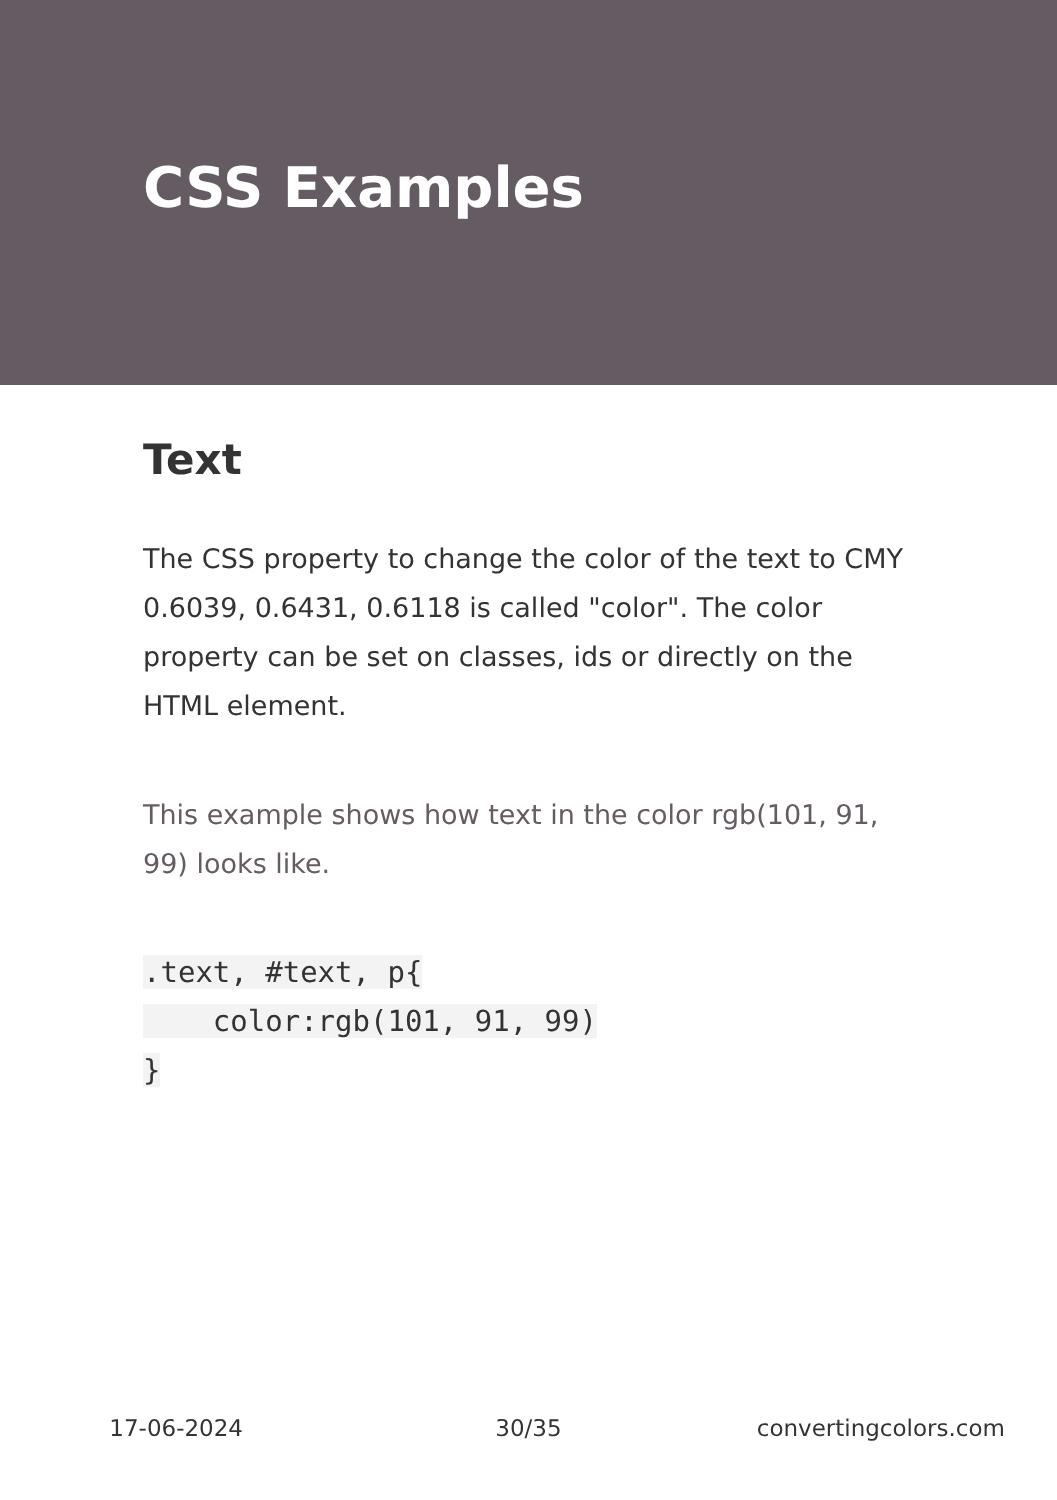CSS Examples
Text
The CSS property to change the color of the text to CMY 0.6039, 0.6431, 0.6118 is called "color". The color property can be set on classes, ids or directly on the HTML element.
This example shows how text in the color rgb(101, 91, 99) looks like.
.text, #text, p{
    color:rgb(101, 91, 99)
}
17-06-2024 30/35 convertingcolors.com